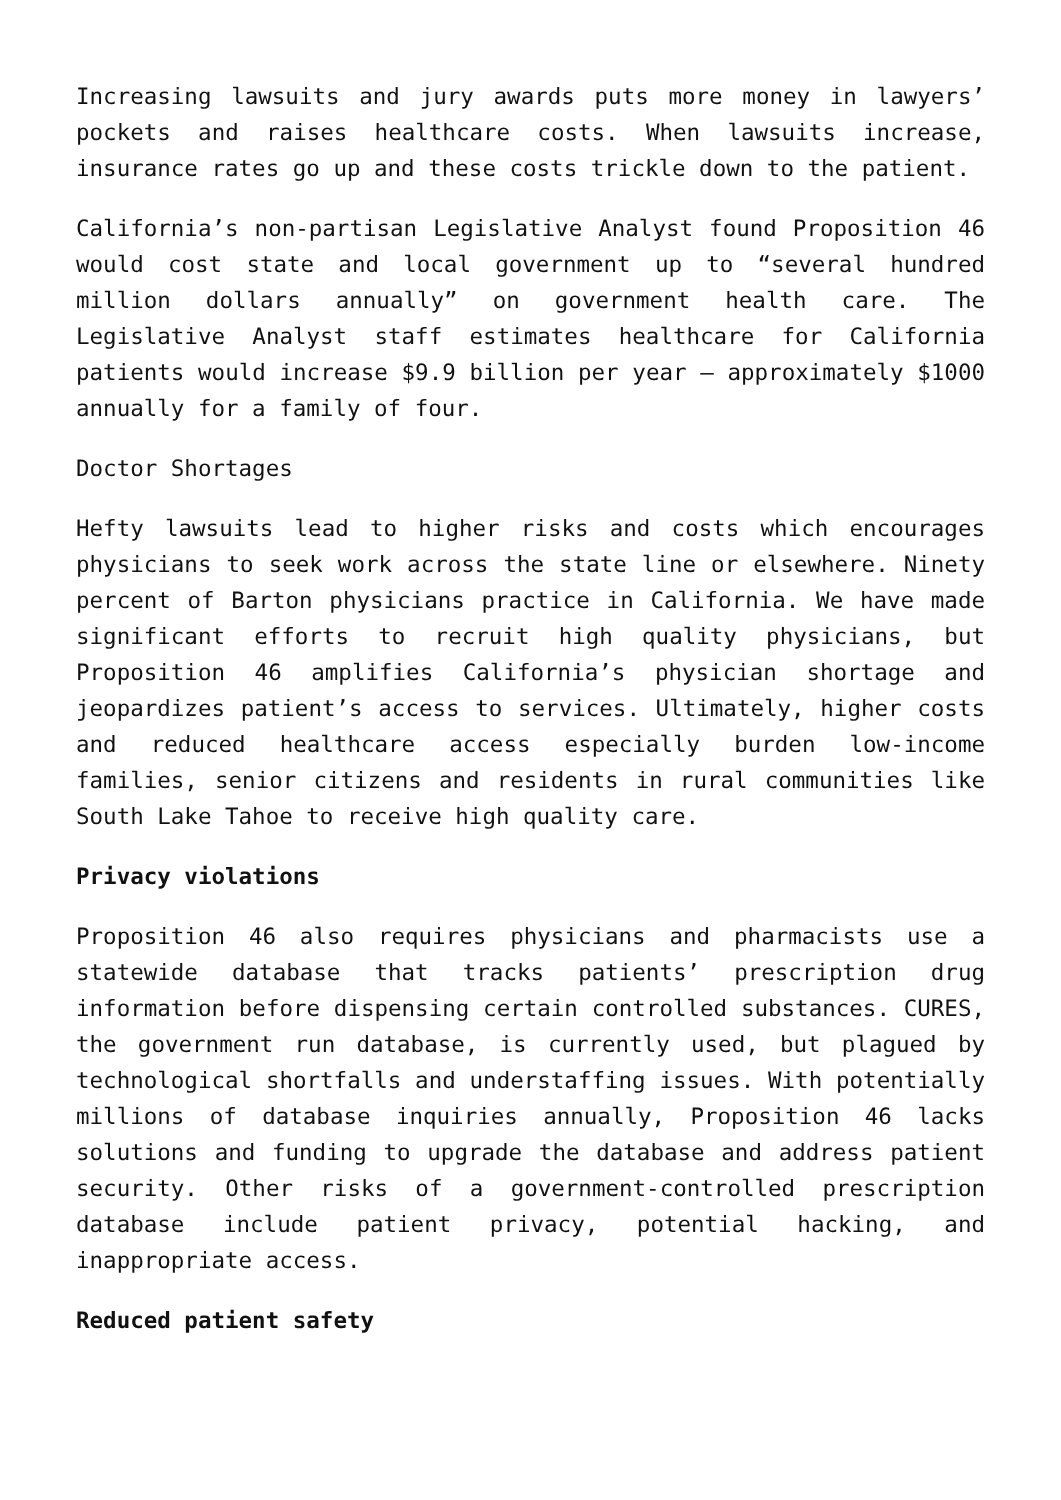Increasing lawsuits and jury awards puts more money in lawyers’ pockets and raises healthcare costs. When lawsuits increase, insurance rates go up and these costs trickle down to the patient.
California’s non-partisan Legislative Analyst found Proposition 46 would cost state and local government up to “several hundred million dollars annually” on government health care. The Legislative Analyst staff estimates healthcare for California patients would increase $9.9 billion per year – approximately $1000 annually for a family of four.
Doctor Shortages
Hefty lawsuits lead to higher risks and costs which encourages physicians to seek work across the state line or elsewhere. Ninety percent of Barton physicians practice in California. We have made significant efforts to recruit high quality physicians, but Proposition 46 amplifies California’s physician shortage and jeopardizes patient’s access to services. Ultimately, higher costs and reduced healthcare access especially burden low-income families, senior citizens and residents in rural communities like South Lake Tahoe to receive high quality care.
Privacy violations
Proposition 46 also requires physicians and pharmacists use a statewide database that tracks patients’ prescription drug information before dispensing certain controlled substances. CURES, the government run database, is currently used, but plagued by technological shortfalls and understaffing issues. With potentially millions of database inquiries annually, Proposition 46 lacks solutions and funding to upgrade the database and address patient security. Other risks of a government-controlled prescription database include patient privacy, potential hacking, and inappropriate access.
Reduced patient safety